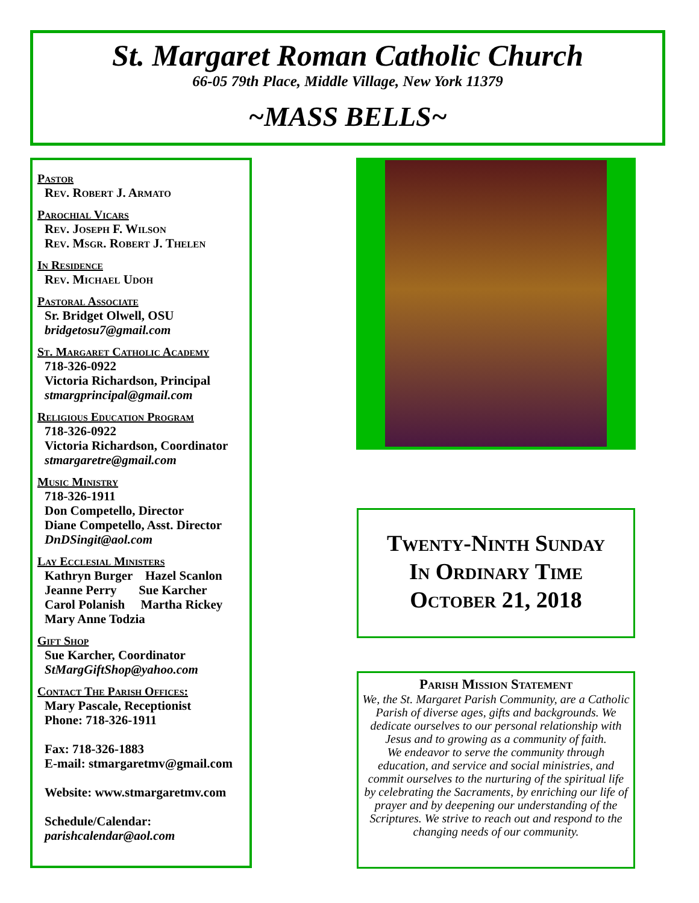St. Margaret Roman Catholic Church
66-05 79th Place, Middle Village, New York 11379
~MASS BELLS~
Pastor
Rev. Robert J. Armato
Parochial Vicars
Rev. Joseph F. Wilson
Rev. Msgr. Robert J. Thelen
In Residence
Rev. Michael Udoh
Pastoral Associate
Sr. Bridget Olwell, OSU
bridgetosu7@gmail.com
St. Margaret Catholic Academy
718-326-0922
Victoria Richardson, Principal
stmargprincipal@gmail.com
Religious Education Program
718-326-0922
Victoria Richardson, Coordinator
stmargaretre@gmail.com
Music Ministry
718-326-1911
Don Competello, Director
Diane Competello, Asst. Director
DnDSingit@aol.com
Lay Ecclesial Ministers
Kathryn Burger Hazel Scanlon
Jeanne Perry Sue Karcher
Carol Polanish Martha Rickey
Mary Anne Todzia
Gift Shop
Sue Karcher, Coordinator
StMargGiftShop@yahoo.com
Contact The Parish Offices:
Mary Pascale, Receptionist
Phone: 718-326-1911
Fax: 718-326-1883
E-mail: stmargaretmv@gmail.com
Website: www.stmargaretmv.com
Schedule/Calendar:
parishcalendar@aol.com
Twenty-Ninth Sunday
In Ordinary Time
October 21, 2018
Parish Mission Statement
We, the St. Margaret Parish Community, are a Catholic Parish of diverse ages, gifts and backgrounds. We dedicate ourselves to our personal relationship with Jesus and to growing as a community of faith.
We endeavor to serve the community through education, and service and social ministries, and commit ourselves to the nurturing of the spiritual life by celebrating the Sacraments, by enriching our life of prayer and by deepening our understanding of the Scriptures. We strive to reach out and respond to the changing needs of our community.